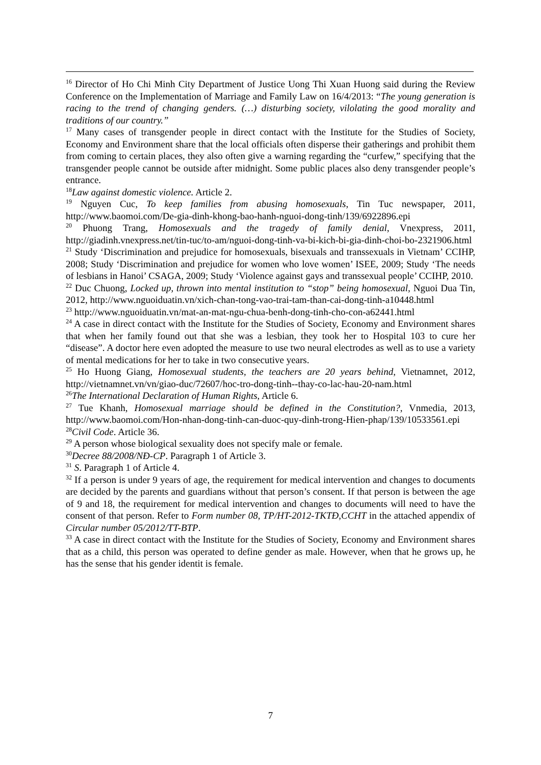<sup>16</sup> Director of Ho Chi Minh City Department of Justice Uong Thi Xuan Huong said during the Review Conference on the Implementation of Marriage and Family Law on 16/4/2013: “The young generation is racing to the trend of changing genders. (…) disturbing society, vilolating the good morality and traditions of our country.”
<sup>17</sup> Many cases of transgender people in direct contact with the Institute for the Studies of Society, Economy and Environment share that the local officials often disperse their gatherings and prohibit them from coming to certain places, they also often give a warning regarding the “curfew,” specifying that the transgender people cannot be outside after midnight. Some public places also deny transgender people’s entrance.
<sup>18</sup> Law against domestic violence. Article 2.
<sup>19</sup> Nguyen Cuc, To keep families from abusing homosexuals, Tin Tuc newspaper, 2011, http://www.baomoi.com/De-gia-dinh-khong-bao-hanh-nguoi-dong-tinh/139/6922896.epi
<sup>20</sup> Phuong Trang, Homosexuals and the tragedy of family denial, Vnexpress, 2011, http://giadinh.vnexpress.net/tin-tuc/to-am/nguoi-dong-tinh-va-bi-kich-bi-gia-dinh-choi-bo-2321906.html
<sup>21</sup> Study ‘Discrimination and prejudice for homosexuals, bisexuals and transsexuals in Vietnam’ CCIHP, 2008; Study ‘Discrimination and prejudice for women who love women’ ISEE, 2009; Study ‘The needs of lesbians in Hanoi’ CSAGA, 2009; Study ‘Violence against gays and transsexual people’ CCIHP, 2010.
<sup>22</sup> Duc Chuong, Locked up, thrown into mental institution to “stop” being homosexual, Nguoi Dua Tin, 2012, http://www.nguoiduatin.vn/xich-chan-tong-vao-trai-tam-than-cai-dong-tinh-a10448.html
<sup>23</sup> http://www.nguoiduatin.vn/mat-an-mat-ngu-chua-benh-dong-tinh-cho-con-a62441.html
<sup>24</sup> A case in direct contact with the Institute for the Studies of Society, Economy and Environment shares that when her family found out that she was a lesbian, they took her to Hospital 103 to cure her “disease”. A doctor here even adopted the measure to use two neural electrodes as well as to use a variety of mental medications for her to take in two consecutive years.
<sup>25</sup> Ho Huong Giang, Homosexual students, the teachers are 20 years behind, Vietnamnet, 2012, http://vietnamnet.vn/vn/giao-duc/72607/hoc-tro-dong-tinh--thay-co-lac-hau-20-nam.html
<sup>26</sup> The International Declaration of Human Rights, Article 6.
<sup>27</sup> Tue Khanh, Homosexual marriage should be defined in the Constitution?, Vnmedia, 2013, http://www.baomoi.com/Hon-nhan-dong-tinh-can-duoc-quy-dinh-trong-Hien-phap/139/10533561.epi
<sup>28</sup> Civil Code. Article 36.
<sup>29</sup> A person whose biological sexuality does not specify male or female.
<sup>30</sup> Decree 88/2008/NĐ-CP. Paragraph 1 of Article 3.
<sup>31</sup> S. Paragraph 1 of Article 4.
<sup>32</sup> If a person is under 9 years of age, the requirement for medical intervention and changes to documents are decided by the parents and guardians without that person’s consent. If that person is between the age of 9 and 18, the requirement for medical intervention and changes to documents will need to have the consent of that person. Refer to Form number 08, TP/HT-2012-TKTĐ,CCHT in the attached appendix of Circular number 05/2012/TT-BTP.
<sup>33</sup> A case in direct contact with the Institute for the Studies of Society, Economy and Environment shares that as a child, this person was operated to define gender as male. However, when that he grows up, he has the sense that his gender identit is female.
7